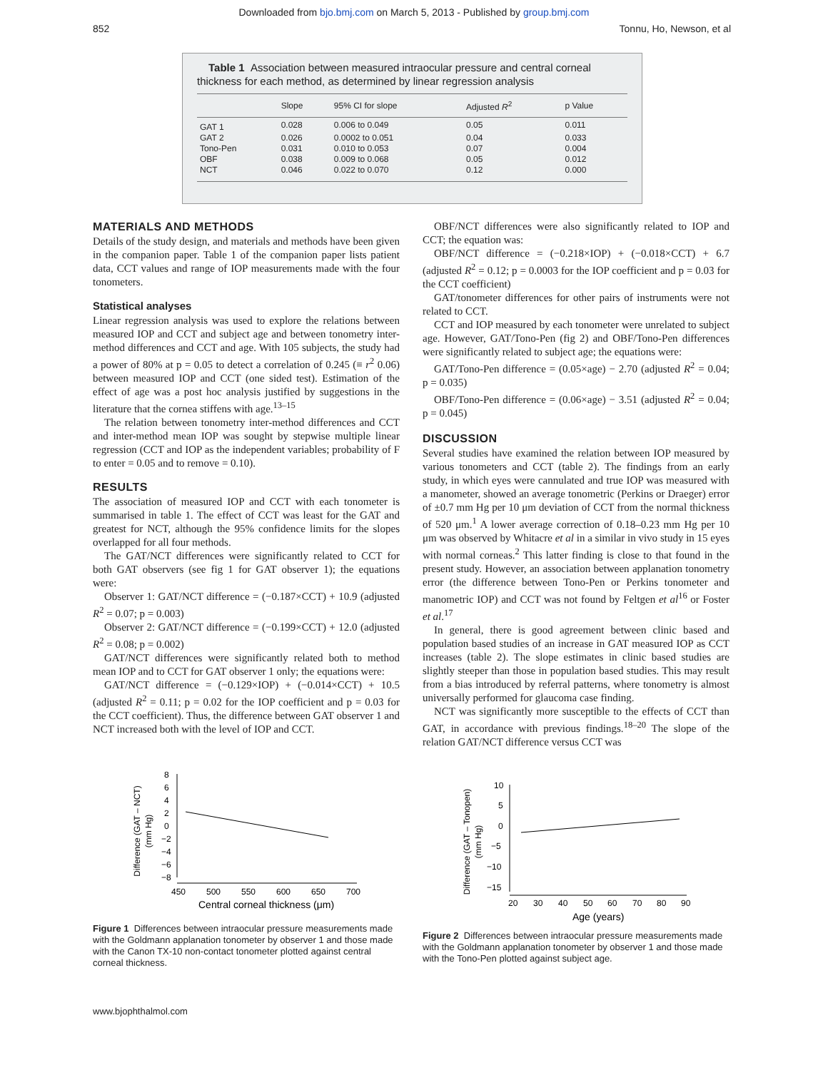Downloaded from bjo.bmj.com on March 5, 2013 - Published by group.bmj.com
852 Tonnu, Ho, Newson, et al
Table 1 Association between measured intraocular pressure and central corneal thickness for each method, as determined by linear regression analysis
| | Slope | 95% CI for slope | Adjusted R<sup>2</sup> | p Value |
| --- | --- | --- | --- | --- |
| GAT 1 | 0.028 | 0.006 to 0.049 | 0.05 | 0.011 |
| GAT 2 | 0.026 | 0.0002 to 0.051 | 0.04 | 0.033 |
| Tono-Pen | 0.031 | 0.010 to 0.053 | 0.07 | 0.004 |
| OBF | 0.038 | 0.009 to 0.068 | 0.05 | 0.012 |
| NCT | 0.046 | 0.022 to 0.070 | 0.12 | 0.000 |
MATERIALS AND METHODS
Details of the study design, and materials and methods have been given in the companion paper. Table 1 of the companion paper lists patient data, CCT values and range of IOP measurements made with the four tonometers.
Statistical analyses
Linear regression analysis was used to explore the relations between measured IOP and CCT and subject age and between tonometry inter-method differences and CCT and age. With 105 subjects, the study had a power of 80% at p = 0.05 to detect a correlation of 0.245 (≡ r<sup>2</sup> 0.06) between measured IOP and CCT (one sided test). Estimation of the effect of age was a post hoc analysis justified by suggestions in the literature that the cornea stiffens with age.<sup>13–15</sup>
The relation between tonometry inter-method differences and CCT and inter-method mean IOP was sought by stepwise multiple linear regression (CCT and IOP as the independent variables; probability of F to enter = 0.05 and to remove = 0.10).
RESULTS
The association of measured IOP and CCT with each tonometer is summarised in table 1. The effect of CCT was least for the GAT and greatest for NCT, although the 95% confidence limits for the slopes overlapped for all four methods.
The GAT/NCT differences were significantly related to CCT for both GAT observers (see fig 1 for GAT observer 1); the equations were:
Observer 1: GAT/NCT difference = (−0.187×CCT) + 10.9 (adjusted R<sup>2</sup> = 0.07; p = 0.003)
Observer 2: GAT/NCT difference = (−0.199×CCT) + 12.0 (adjusted R<sup>2</sup> = 0.08; p = 0.002)
GAT/NCT differences were significantly related both to method mean IOP and to CCT for GAT observer 1 only; the equations were:
GAT/NCT difference = (−0.129×IOP) + (−0.014×CCT) + 10.5 (adjusted R<sup>2</sup> = 0.11; p = 0.02 for the IOP coefficient and p = 0.03 for the CCT coefficient). Thus, the difference between GAT observer 1 and NCT increased both with the level of IOP and CCT.
OBF/NCT differences were also significantly related to IOP and CCT; the equation was:
OBF/NCT difference = (−0.218×IOP) + (−0.018×CCT) + 6.7 (adjusted R<sup>2</sup> = 0.12; p = 0.0003 for the IOP coefficient and p = 0.03 for the CCT coefficient)
GAT/tonometer differences for other pairs of instruments were not related to CCT.
CCT and IOP measured by each tonometer were unrelated to subject age. However, GAT/Tono-Pen (fig 2) and OBF/Tono-Pen differences were significantly related to subject age; the equations were:
GAT/Tono-Pen difference = (0.05×age) − 2.70 (adjusted R<sup>2</sup> = 0.04; p = 0.035)
OBF/Tono-Pen difference = (0.06×age) − 3.51 (adjusted R<sup>2</sup> = 0.04; p = 0.045)
DISCUSSION
Several studies have examined the relation between IOP measured by various tonometers and CCT (table 2). The findings from an early study, in which eyes were cannulated and true IOP was measured with a manometer, showed an average tonometric (Perkins or Draeger) error of ±0.7 mm Hg per 10 μm deviation of CCT from the normal thickness of 520 μm.<sup>1</sup> A lower average correction of 0.18–0.23 mm Hg per 10 μm was observed by Whitacre et al in a similar in vivo study in 15 eyes with normal corneas.<sup>2</sup> This latter finding is close to that found in the present study. However, an association between applanation tonometry error (the difference between Tono-Pen or Perkins tonometer and manometric IOP) and CCT was not found by Feltgen et al<sup>16</sup> or Foster et al.<sup>17</sup>
In general, there is good agreement between clinic based and population based studies of an increase in GAT measured IOP as CCT increases (table 2). The slope estimates in clinic based studies are slightly steeper than those in population based studies. This may result from a bias introduced by referral patterns, where tonometry is almost universally performed for glaucoma case finding.
NCT was significantly more susceptible to the effects of CCT than GAT, in accordance with previous findings.<sup>18–20</sup> The slope of the relation GAT/NCT difference versus CCT was
Difference (GAT – NCT)
(mm Hg)
8
6
4
2
0
−2
−4
−6
−8
450
500
550
600
650
700
Central corneal thickness (μm)
Figure 1 Differences between intraocular pressure measurements made with the Goldmann applanation tonometer by observer 1 and those made with the Canon TX-10 non-contact tonometer plotted against central corneal thickness.
Difference (GAT – Tonopen)
(mm Hg)
10
5
0
−5
−10
−15
20
30
40
50
60
70
80
90
Age (years)
Figure 2 Differences between intraocular pressure measurements made with the Goldmann applanation tonometer by observer 1 and those made with the Tono-Pen plotted against subject age.
www.bjophthalmol.com